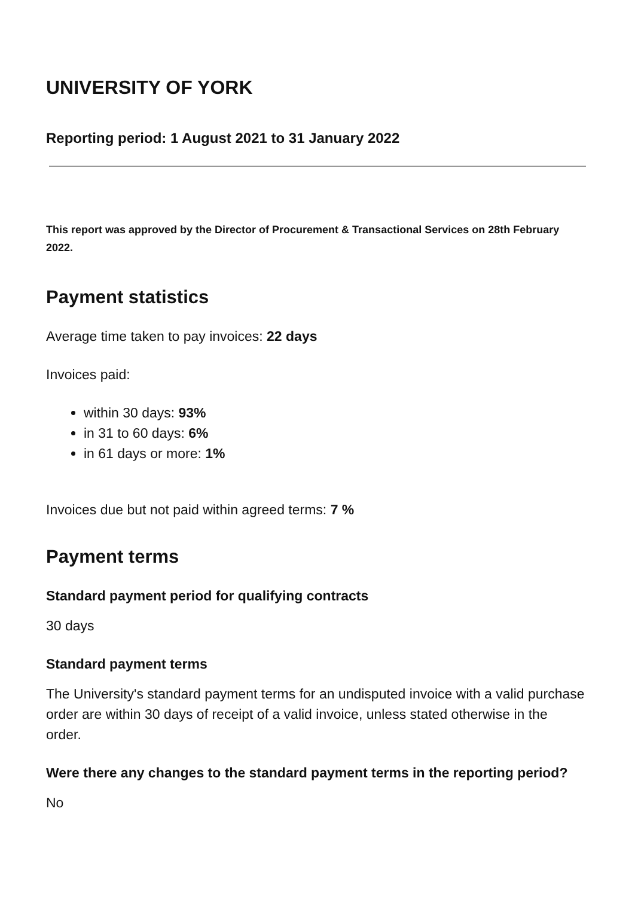UNIVERSITY OF YORK
Reporting period: 1 August 2021 to 31 January 2022
This report was approved by the Director of Procurement & Transactional Services on 28th February 2022.
Payment statistics
Average time taken to pay invoices: 22 days
Invoices paid:
within 30 days: 93%
in 31 to 60 days: 6%
in 61 days or more: 1%
Invoices due but not paid within agreed terms: 7 %
Payment terms
Standard payment period for qualifying contracts
30 days
Standard payment terms
The University's standard payment terms for an undisputed invoice with a valid purchase order are within 30 days of receipt of a valid invoice, unless stated otherwise in the order.
Were there any changes to the standard payment terms in the reporting period?
No